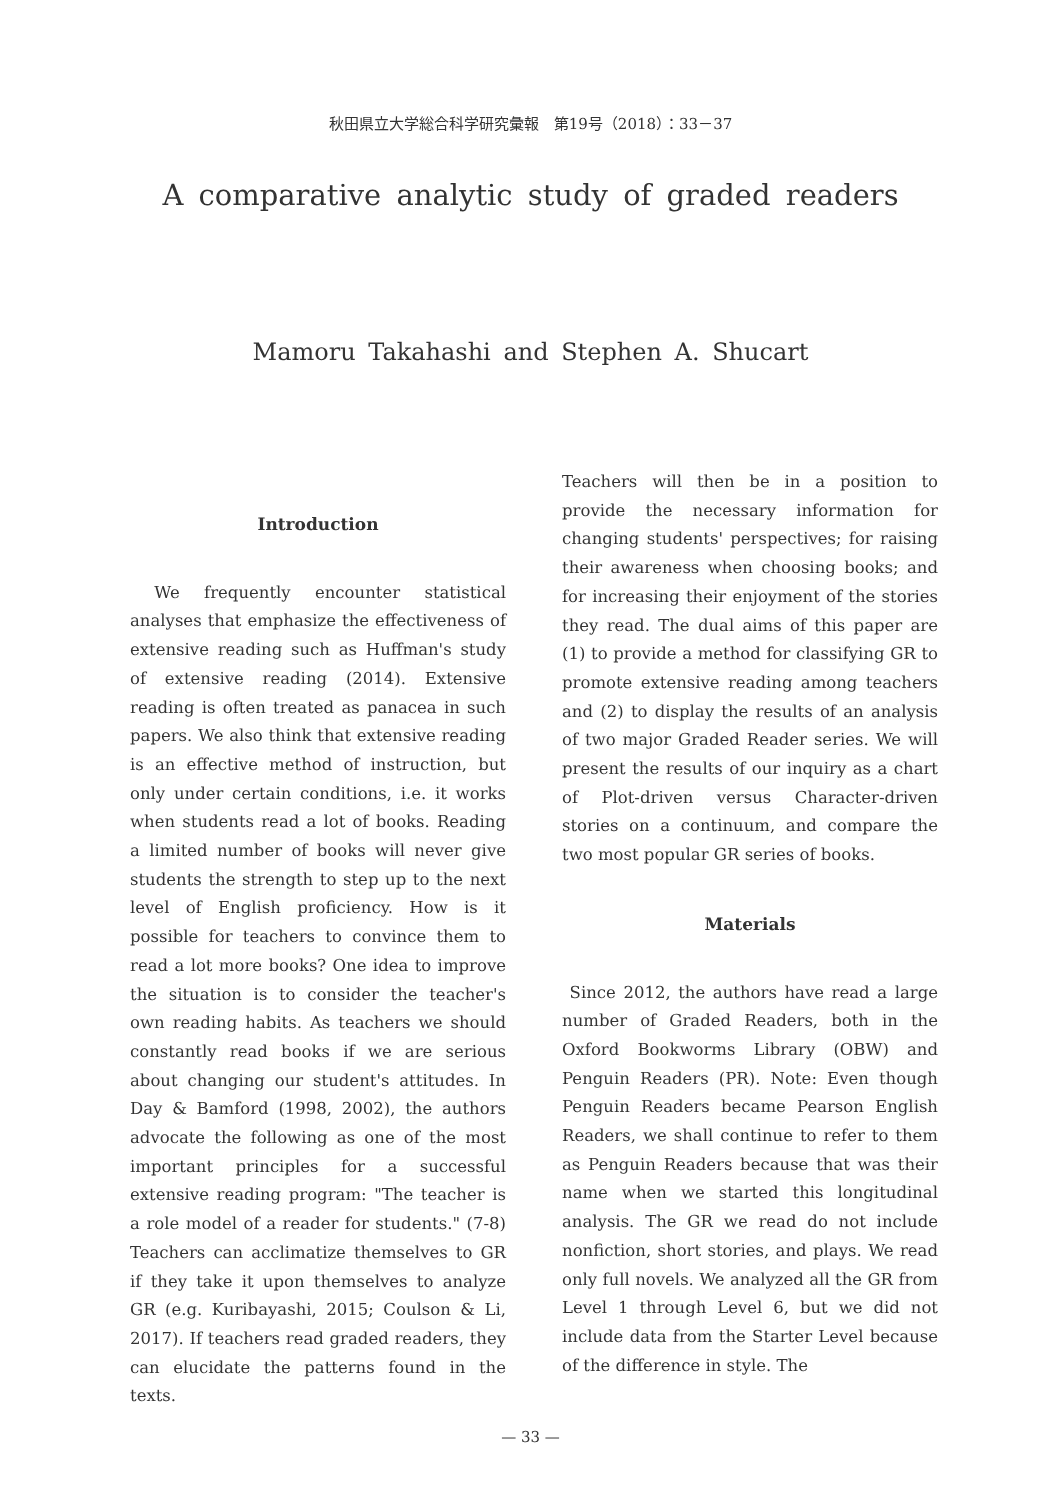秋田県立大学総合科学研究彙報　第19号（2018）：33－37
A comparative analytic study of graded readers
Mamoru Takahashi and Stephen A. Shucart
Introduction
We frequently encounter statistical analyses that emphasize the effectiveness of extensive reading such as Huffman's study of extensive reading (2014). Extensive reading is often treated as panacea in such papers. We also think that extensive reading is an effective method of instruction, but only under certain conditions, i.e. it works when students read a lot of books. Reading a limited number of books will never give students the strength to step up to the next level of English proficiency. How is it possible for teachers to convince them to read a lot more books? One idea to improve the situation is to consider the teacher's own reading habits. As teachers we should constantly read books if we are serious about changing our student's attitudes. In Day & Bamford (1998, 2002), the authors advocate the following as one of the most important principles for a successful extensive reading program: "The teacher is a role model of a reader for students." (7-8) Teachers can acclimatize themselves to GR if they take it upon themselves to analyze GR (e.g. Kuribayashi, 2015; Coulson & Li, 2017). If teachers read graded readers, they can elucidate the patterns found in the texts.
Teachers will then be in a position to provide the necessary information for changing students' perspectives; for raising their awareness when choosing books; and for increasing their enjoyment of the stories they read. The dual aims of this paper are (1) to provide a method for classifying GR to promote extensive reading among teachers and (2) to display the results of an analysis of two major Graded Reader series. We will present the results of our inquiry as a chart of Plot-driven versus Character-driven stories on a continuum, and compare the two most popular GR series of books.
Materials
Since 2012, the authors have read a large number of Graded Readers, both in the Oxford Bookworms Library (OBW) and Penguin Readers (PR). Note: Even though Penguin Readers became Pearson English Readers, we shall continue to refer to them as Penguin Readers because that was their name when we started this longitudinal analysis. The GR we read do not include nonfiction, short stories, and plays. We read only full novels. We analyzed all the GR from Level 1 through Level 6, but we did not include data from the Starter Level because of the difference in style. The
— 33 —